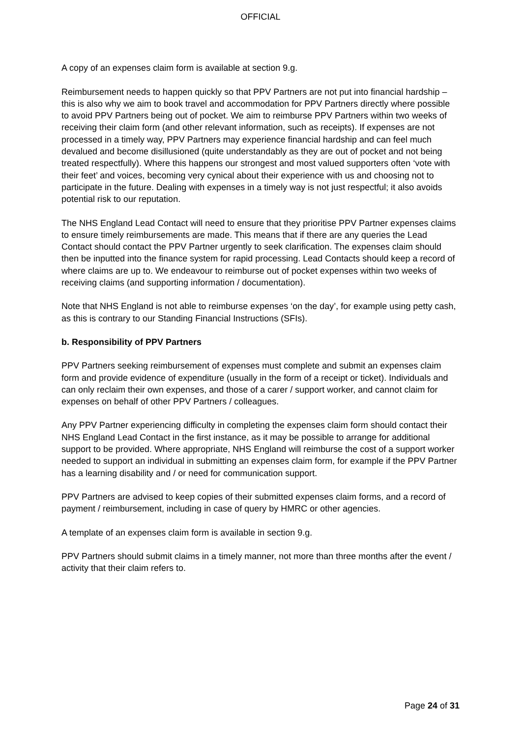OFFICIAL
A copy of an expenses claim form is available at section 9.g.
Reimbursement needs to happen quickly so that PPV Partners are not put into financial hardship – this is also why we aim to book travel and accommodation for PPV Partners directly where possible to avoid PPV Partners being out of pocket. We aim to reimburse PPV Partners within two weeks of receiving their claim form (and other relevant information, such as receipts). If expenses are not processed in a timely way, PPV Partners may experience financial hardship and can feel much devalued and become disillusioned (quite understandably as they are out of pocket and not being treated respectfully). Where this happens our strongest and most valued supporters often ‘vote with their feet’ and voices, becoming very cynical about their experience with us and choosing not to participate in the future. Dealing with expenses in a timely way is not just respectful; it also avoids potential risk to our reputation.
The NHS England Lead Contact will need to ensure that they prioritise PPV Partner expenses claims to ensure timely reimbursements are made. This means that if there are any queries the Lead Contact should contact the PPV Partner urgently to seek clarification. The expenses claim should then be inputted into the finance system for rapid processing. Lead Contacts should keep a record of where claims are up to. We endeavour to reimburse out of pocket expenses within two weeks of receiving claims (and supporting information / documentation).
Note that NHS England is not able to reimburse expenses ‘on the day’, for example using petty cash, as this is contrary to our Standing Financial Instructions (SFIs).
b. Responsibility of PPV Partners
PPV Partners seeking reimbursement of expenses must complete and submit an expenses claim form and provide evidence of expenditure (usually in the form of a receipt or ticket). Individuals and can only reclaim their own expenses, and those of a carer / support worker, and cannot claim for expenses on behalf of other PPV Partners / colleagues.
Any PPV Partner experiencing difficulty in completing the expenses claim form should contact their NHS England Lead Contact in the first instance, as it may be possible to arrange for additional support to be provided. Where appropriate, NHS England will reimburse the cost of a support worker needed to support an individual in submitting an expenses claim form, for example if the PPV Partner has a learning disability and / or need for communication support.
PPV Partners are advised to keep copies of their submitted expenses claim forms, and a record of payment / reimbursement, including in case of query by HMRC or other agencies.
A template of an expenses claim form is available in section 9.g.
PPV Partners should submit claims in a timely manner, not more than three months after the event / activity that their claim refers to.
Page 24 of 31